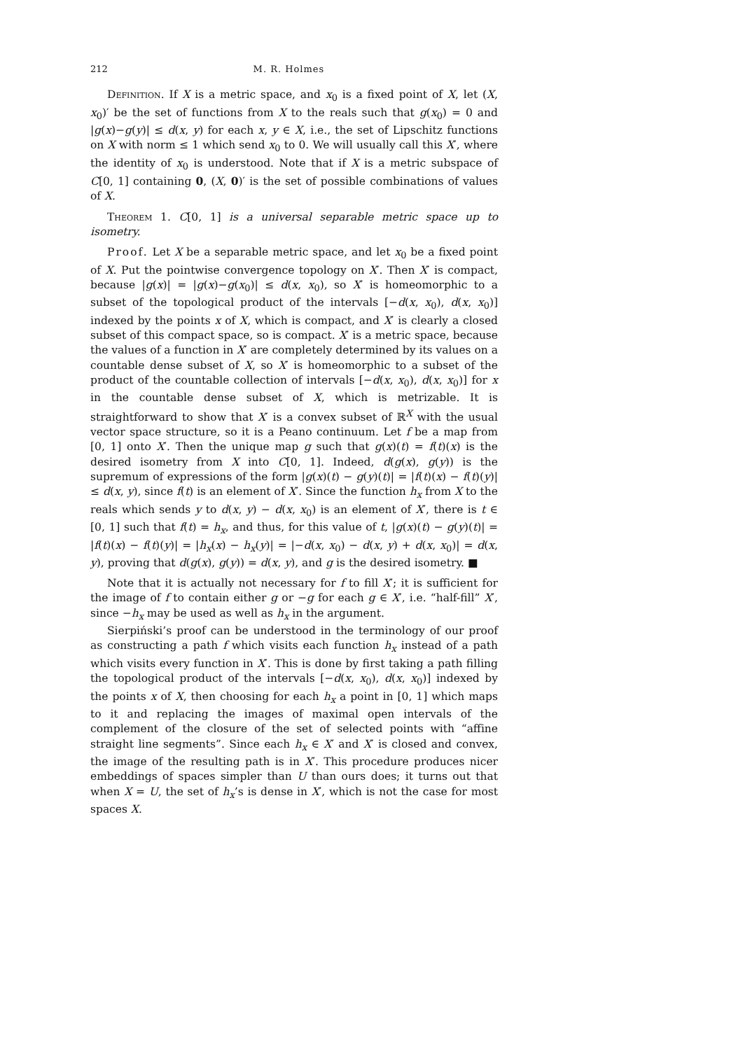212 M. R. Holmes
Definition. If X is a metric space, and x<sub>0</sub> is a fixed point of X, let (X, x<sub>0</sub>)′ be the set of functions from X to the reals such that g(x<sub>0</sub>) = 0 and |g(x)−g(y)| ≤ d(x, y) for each x, y ∈ X, i.e., the set of Lipschitz functions on X with norm ≤ 1 which send x<sub>0</sub> to 0. We will usually call this X′, where the identity of x<sub>0</sub> is understood. Note that if X is a metric subspace of C[0, 1] containing 0, (X, 0)′ is the set of possible combinations of values of X.
Theorem 1. C[0, 1] is a universal separable metric space up to isometry.
Proof. Let X be a separable metric space, and let x<sub>0</sub> be a fixed point of X. Put the pointwise convergence topology on X′. Then X′ is compact, because |g(x)| = |g(x)−g(x<sub>0</sub>)| ≤ d(x, x<sub>0</sub>), so X′ is homeomorphic to a subset of the topological product of the intervals [−d(x, x<sub>0</sub>), d(x, x<sub>0</sub>)] indexed by the points x of X, which is compact, and X′ is clearly a closed subset of this compact space, so is compact. X′ is a metric space, because the values of a function in X′ are completely determined by its values on a countable dense subset of X, so X′ is homeomorphic to a subset of the product of the countable collection of intervals [−d(x, x<sub>0</sub>), d(x, x<sub>0</sub>)] for x in the countable dense subset of X, which is metrizable. It is straightforward to show that X′ is a convex subset of ℝ<sup>X</sup> with the usual vector space structure, so it is a Peano continuum. Let f be a map from [0, 1] onto X′. Then the unique map g such that g(x)(t) = f(t)(x) is the desired isometry from X into C[0, 1]. Indeed, d(g(x), g(y)) is the supremum of expressions of the form |g(x)(t) − g(y)(t)| = |f(t)(x) − f(t)(y)| ≤ d(x, y), since f(t) is an element of X′. Since the function h<sub>x</sub> from X to the reals which sends y to d(x, y) − d(x, x<sub>0</sub>) is an element of X′, there is t ∈ [0, 1] such that f(t) = h<sub>x</sub>, and thus, for this value of t, |g(x)(t) − g(y)(t)| = |f(t)(x) − f(t)(y)| = |h<sub>x</sub>(x) − h<sub>x</sub>(y)| = |−d(x, x<sub>0</sub>) − d(x, y) + d(x, x<sub>0</sub>)| = d(x, y), proving that d(g(x), g(y)) = d(x, y), and g is the desired isometry. ■
Note that it is actually not necessary for f to fill X′; it is sufficient for the image of f to contain either g or −g for each g ∈ X′, i.e. “half-fill” X′, since −h<sub>x</sub> may be used as well as h<sub>x</sub> in the argument.
Sierpiński’s proof can be understood in the terminology of our proof as constructing a path f which visits each function h<sub>x</sub> instead of a path which visits every function in X′. This is done by first taking a path filling the topological product of the intervals [−d(x, x<sub>0</sub>), d(x, x<sub>0</sub>)] indexed by the points x of X, then choosing for each h<sub>x</sub> a point in [0, 1] which maps to it and replacing the images of maximal open intervals of the complement of the closure of the set of selected points with “affine straight line segments”. Since each h<sub>x</sub> ∈ X′ and X′ is closed and convex, the image of the resulting path is in X′. This procedure produces nicer embeddings of spaces simpler than U than ours does; it turns out that when X = U, the set of h<sub>x</sub>’s is dense in X′, which is not the case for most spaces X.